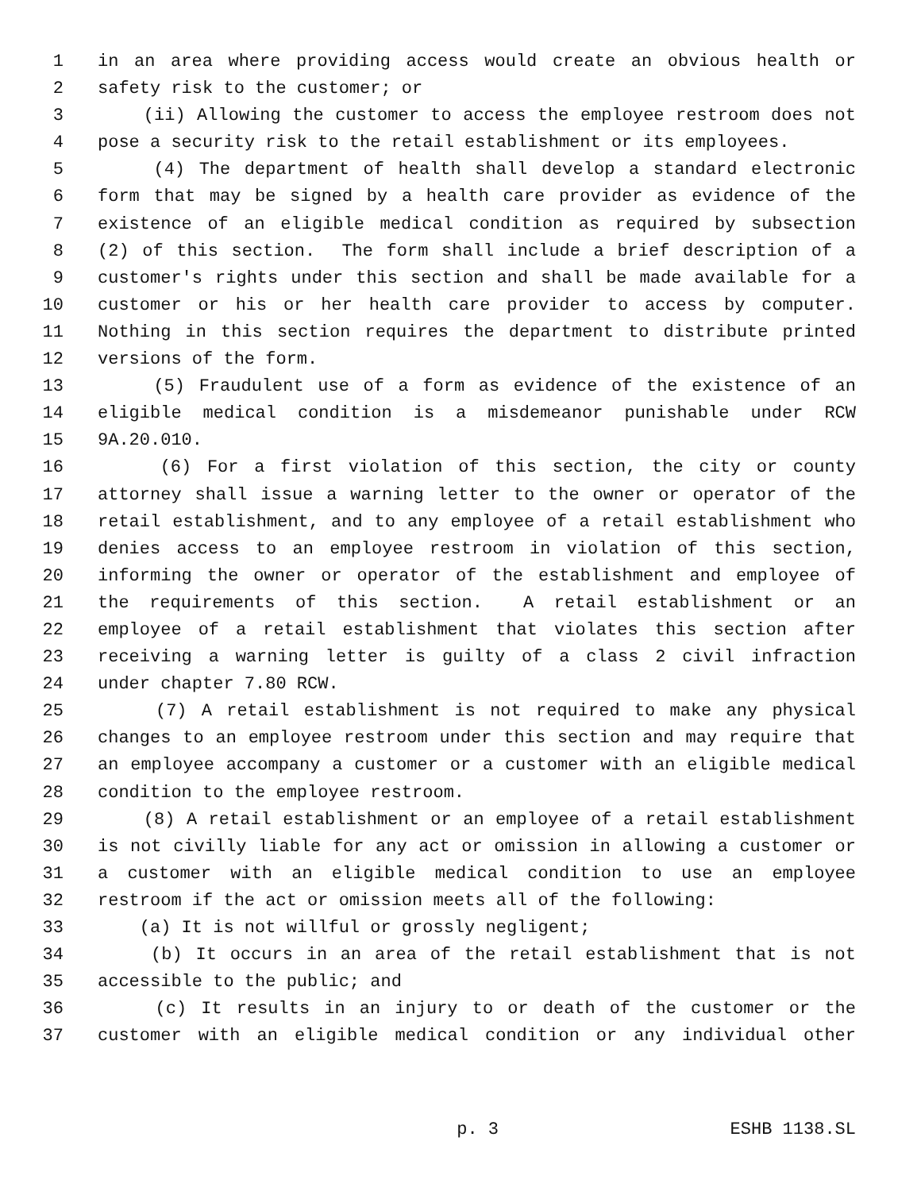1 in an area where providing access would create an obvious health or
2 safety risk to the customer; or
3 (ii) Allowing the customer to access the employee restroom does not
4 pose a security risk to the retail establishment or its employees.
5 (4) The department of health shall develop a standard electronic
6 form that may be signed by a health care provider as evidence of the
7 existence of an eligible medical condition as required by subsection
8 (2) of this section. The form shall include a brief description of a
9 customer's rights under this section and shall be made available for a
10 customer or his or her health care provider to access by computer.
11 Nothing in this section requires the department to distribute printed
12 versions of the form.
13 (5) Fraudulent use of a form as evidence of the existence of an
14 eligible medical condition is a misdemeanor punishable under RCW
15 9A.20.010.
16 (6) For a first violation of this section, the city or county
17 attorney shall issue a warning letter to the owner or operator of the
18 retail establishment, and to any employee of a retail establishment who
19 denies access to an employee restroom in violation of this section,
20 informing the owner or operator of the establishment and employee of
21 the requirements of this section. A retail establishment or an
22 employee of a retail establishment that violates this section after
23 receiving a warning letter is guilty of a class 2 civil infraction
24 under chapter 7.80 RCW.
25 (7) A retail establishment is not required to make any physical
26 changes to an employee restroom under this section and may require that
27 an employee accompany a customer or a customer with an eligible medical
28 condition to the employee restroom.
29 (8) A retail establishment or an employee of a retail establishment
30 is not civilly liable for any act or omission in allowing a customer or
31 a customer with an eligible medical condition to use an employee
32 restroom if the act or omission meets all of the following:
33 (a) It is not willful or grossly negligent;
34 (b) It occurs in an area of the retail establishment that is not
35 accessible to the public; and
36 (c) It results in an injury to or death of the customer or the
37 customer with an eligible medical condition or any individual other
p. 3 ESHB 1138.SL